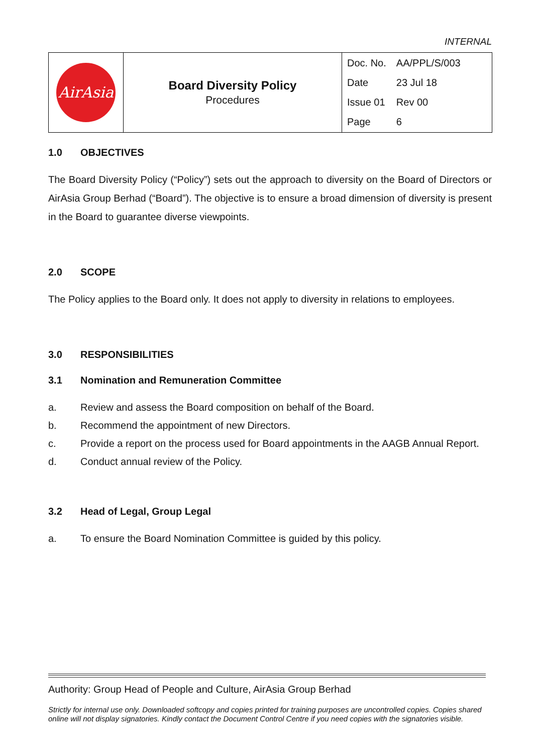INTERNAL
| AirAsia | Board Diversity Policy Procedures | / Doc. No. / AA/PPL/S/003 / / Date / 23 Jul 18 / / Issue 01 / Rev 00 / / Page / 6 / |
1.0 OBJECTIVES
The Board Diversity Policy (“Policy”) sets out the approach to diversity on the Board of Directors or AirAsia Group Berhad (“Board”). The objective is to ensure a broad dimension of diversity is present in the Board to guarantee diverse viewpoints.
2.0 SCOPE
The Policy applies to the Board only. It does not apply to diversity in relations to employees.
3.0 RESPONSIBILITIES
3.1 Nomination and Remuneration Committee
a. Review and assess the Board composition on behalf of the Board.
b. Recommend the appointment of new Directors.
c. Provide a report on the process used for Board appointments in the AAGB Annual Report.
d. Conduct annual review of the Policy.
3.2 Head of Legal, Group Legal
a. To ensure the Board Nomination Committee is guided by this policy.
Authority: Group Head of People and Culture, AirAsia Group Berhad
Strictly for internal use only. Downloaded softcopy and copies printed for training purposes are uncontrolled copies. Copies shared online will not display signatories. Kindly contact the Document Control Centre if you need copies with the signatories visible.